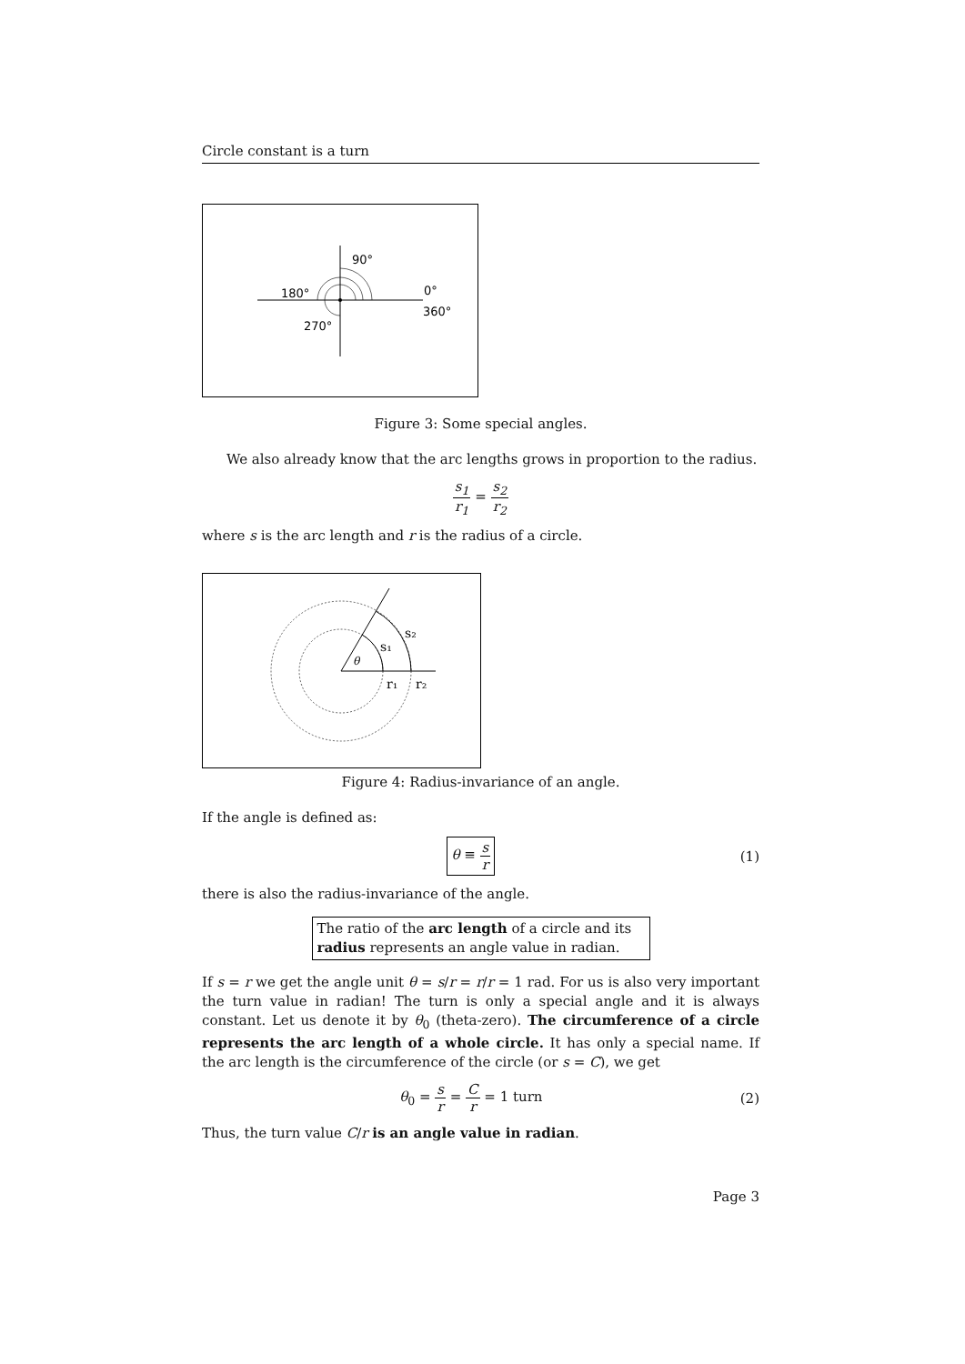Circle constant is a turn
90°
180°
0°
360°
270°
Figure 3: Some special angles.
We also already know that the arc lengths grows in proportion to the radius.
s<sub>1</sub> r<sub>1</sub> = s<sub>2</sub> r<sub>2</sub>
where s is the arc length and r is the radius of a circle.
θ
s₁
s₂
r₁
r₂
Figure 4: Radius-invariance of an angle.
If the angle is defined as:
θ ≡ s r (1)
there is also the radius-invariance of the angle.
The ratio of the arc length of a circle and its radius represents an angle value in radian.
If s = r we get the angle unit θ = s/r = r/r = 1 rad. For us is also very important the turn value in radian! The turn is only a special angle and it is always constant. Let us denote it by θ<sub>0</sub> (theta-zero). The circumference of a circle represents the arc length of a whole circle. It has only a special name. If the arc length is the circumference of the circle (or s = C), we get
θ<sub>0</sub> = s r = C r = 1 turn (2)
Thus, the turn value C/r is an angle value in radian.
Page 3